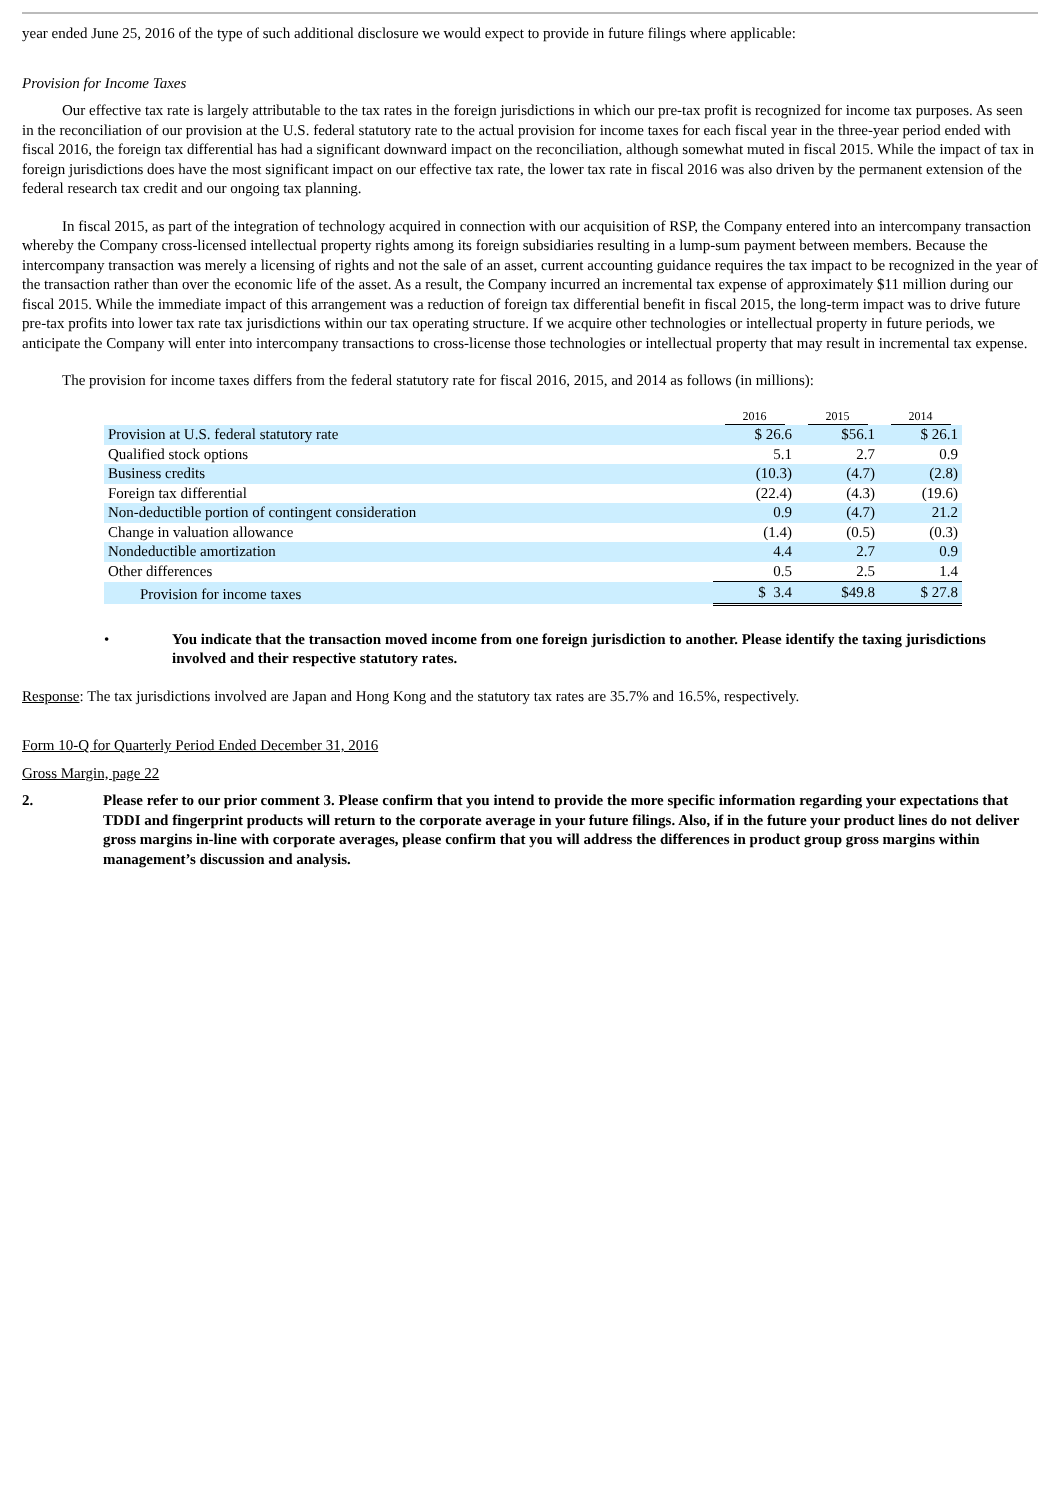year ended June 25, 2016 of the type of such additional disclosure we would expect to provide in future filings where applicable:
Provision for Income Taxes
Our effective tax rate is largely attributable to the tax rates in the foreign jurisdictions in which our pre-tax profit is recognized for income tax purposes. As seen in the reconciliation of our provision at the U.S. federal statutory rate to the actual provision for income taxes for each fiscal year in the three-year period ended with fiscal 2016, the foreign tax differential has had a significant downward impact on the reconciliation, although somewhat muted in fiscal 2015. While the impact of tax in foreign jurisdictions does have the most significant impact on our effective tax rate, the lower tax rate in fiscal 2016 was also driven by the permanent extension of the federal research tax credit and our ongoing tax planning.
In fiscal 2015, as part of the integration of technology acquired in connection with our acquisition of RSP, the Company entered into an intercompany transaction whereby the Company cross-licensed intellectual property rights among its foreign subsidiaries resulting in a lump-sum payment between members. Because the intercompany transaction was merely a licensing of rights and not the sale of an asset, current accounting guidance requires the tax impact to be recognized in the year of the transaction rather than over the economic life of the asset. As a result, the Company incurred an incremental tax expense of approximately $11 million during our fiscal 2015. While the immediate impact of this arrangement was a reduction of foreign tax differential benefit in fiscal 2015, the long-term impact was to drive future pre-tax profits into lower tax rate tax jurisdictions within our tax operating structure. If we acquire other technologies or intellectual property in future periods, we anticipate the Company will enter into intercompany transactions to cross-license those technologies or intellectual property that may result in incremental tax expense.
The provision for income taxes differs from the federal statutory rate for fiscal 2016, 2015, and 2014 as follows (in millions):
| | 2016 | 2015 | 2014 |
| --- | --- | --- | --- |
| Provision at U.S. federal statutory rate | $ 26.6 | $56.1 | $ 26.1 |
| Qualified stock options | 5.1 | 2.7 | 0.9 |
| Business credits | (10.3) | (4.7) | (2.8) |
| Foreign tax differential | (22.4) | (4.3) | (19.6) |
| Non-deductible portion of contingent consideration | 0.9 | (4.7) | 21.2 |
| Change in valuation allowance | (1.4) | (0.5) | (0.3) |
| Nondeductible amortization | 4.4 | 2.7 | 0.9 |
| Other differences | 0.5 | 2.5 | 1.4 |
| Provision for income taxes | $ 3.4 | $49.8 | $ 27.8 |
• You indicate that the transaction moved income from one foreign jurisdiction to another. Please identify the taxing jurisdictions involved and their respective statutory rates.
Response: The tax jurisdictions involved are Japan and Hong Kong and the statutory tax rates are 35.7% and 16.5%, respectively.
Form 10-Q for Quarterly Period Ended December 31, 2016
Gross Margin, page 22
2. Please refer to our prior comment 3. Please confirm that you intend to provide the more specific information regarding your expectations that TDDI and fingerprint products will return to the corporate average in your future filings. Also, if in the future your product lines do not deliver gross margins in-line with corporate averages, please confirm that you will address the differences in product group gross margins within management’s discussion and analysis.